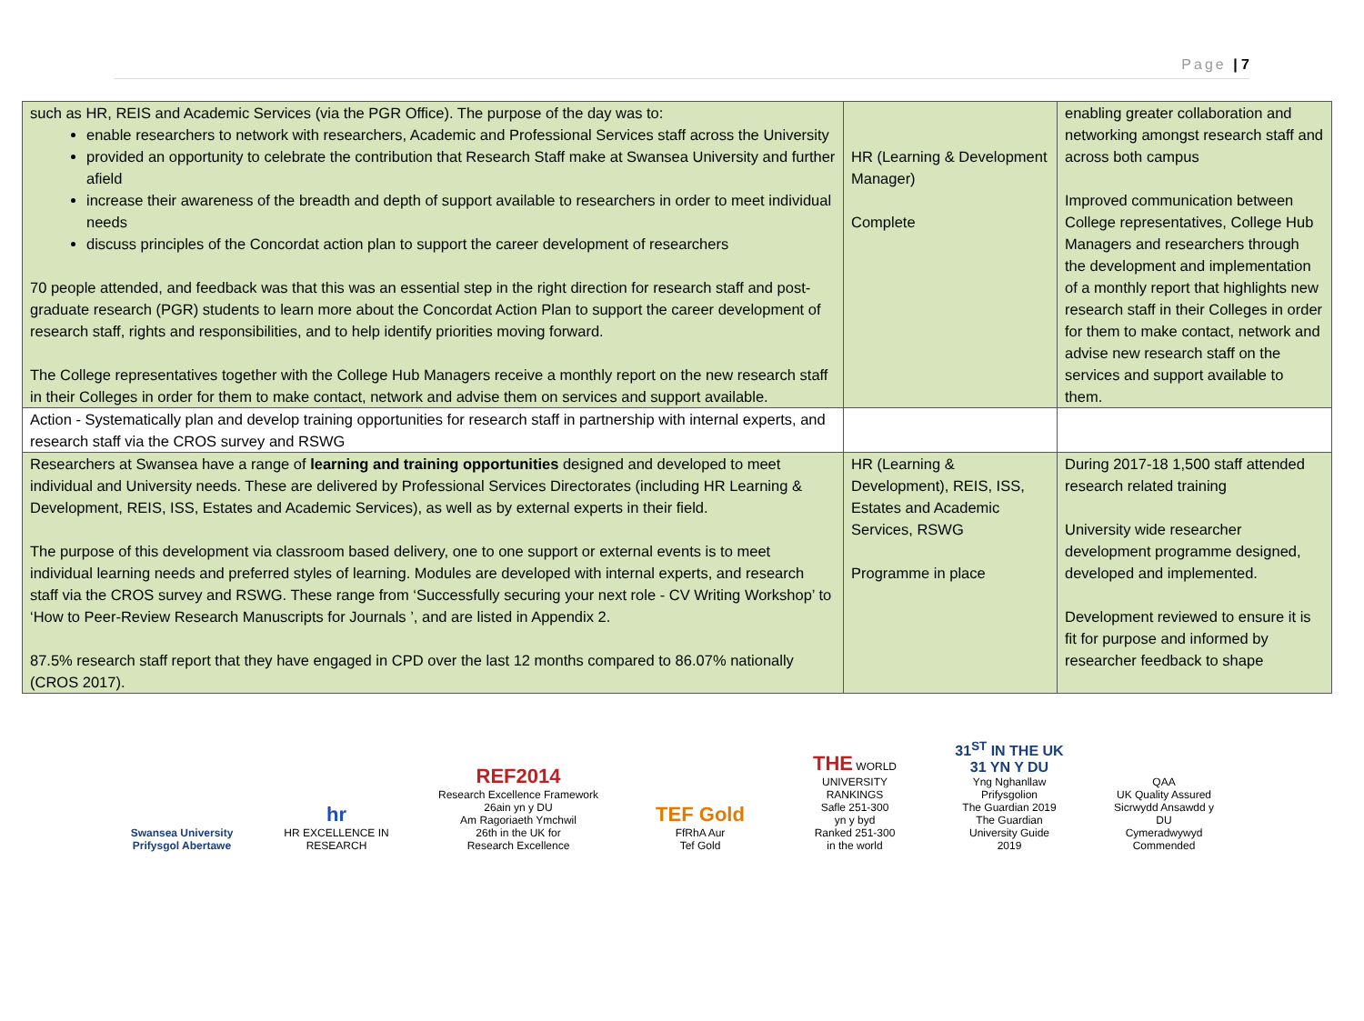Page | 7
| such as HR, REIS and Academic Services (via the PGR Office). The purpose of the day was to: enable researchers to network with researchers, Academic and Professional Services staff across the University provided an opportunity to celebrate the contribution that Research Staff make at Swansea University and further afield increase their awareness of the breadth and depth of support available to researchers in order to meet individual needs discuss principles of the Concordat action plan to support the career development of researchers 70 people attended, and feedback was that this was an essential step in the right direction for research staff and post-graduate research (PGR) students to learn more about the Concordat Action Plan to support the career development of research staff, rights and responsibilities, and to help identify priorities moving forward. The College representatives together with the College Hub Managers receive a monthly report on the new research staff in their Colleges in order for them to make contact, network and advise them on services and support available. | HR (Learning & Development Manager) Complete | enabling greater collaboration and networking amongst research staff and across both campus Improved communication between College representatives, College Hub Managers and researchers through the development and implementation of a monthly report that highlights new research staff in their Colleges in order for them to make contact, network and advise new research staff on the services and support available to them. |
| Action - Systematically plan and develop training opportunities for research staff in partnership with internal experts, and research staff via the CROS survey and RSWG | | |
| Researchers at Swansea have a range of learning and training opportunities designed and developed to meet individual and University needs. These are delivered by Professional Services Directorates (including HR Learning & Development, REIS, ISS, Estates and Academic Services), as well as by external experts in their field. The purpose of this development via classroom based delivery, one to one support or external events is to meet individual learning needs and preferred styles of learning. Modules are developed with internal experts, and research staff via the CROS survey and RSWG. These range from ‘Successfully securing your next role - CV Writing Workshop’ to ‘How to Peer-Review Research Manuscripts for Journals ’, and are listed in Appendix 2. 87.5% research staff report that they have engaged in CPD over the last 12 months compared to 86.07% nationally (CROS 2017). | HR (Learning & Development), REIS, ISS, Estates and Academic Services, RSWG Programme in place | During 2017-18 1,500 staff attended research related training University wide researcher development programme designed, developed and implemented. Development reviewed to ensure it is fit for purpose and informed by researcher feedback to shape |
Swansea University
Prifysgol Abertawe
hr
HR EXCELLENCE IN RESEARCH
REF2014
Research Excellence Framework
26ain yn y DU
Am Ragoriaeth Ymchwil
26th in the UK for
Research Excellence
TEF Gold
FfRhA Aur
Tef Gold
THE WORLD UNIVERSITY RANKINGS
Safle 251-300
yn y byd
Ranked 251-300
in the world
31<sup>ST</sup> IN THE UK
31 YN Y DU
Yng Nghanllaw Prifysgolion
The Guardian 2019
The Guardian
University Guide
2019
QAA
UK Quality Assured
Sicrwydd Ansawdd y DU
Cymeradwywyd
Commended